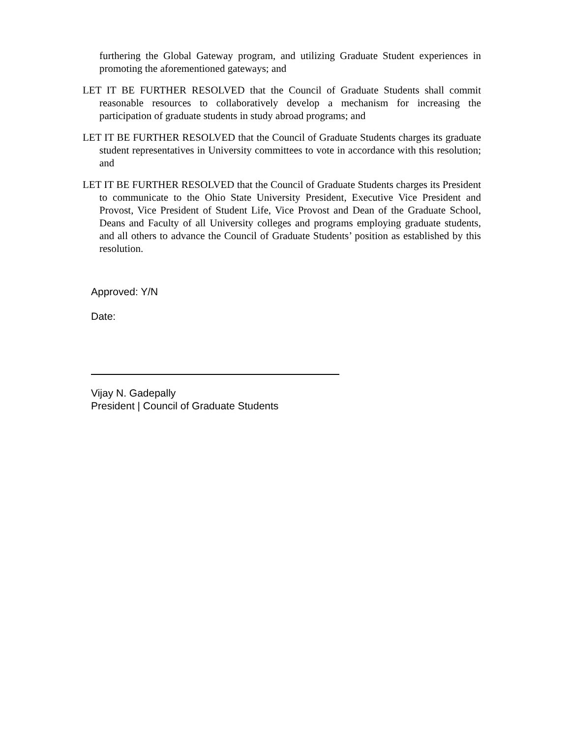furthering the Global Gateway program, and utilizing Graduate Student experiences in promoting the aforementioned gateways; and
LET IT BE FURTHER RESOLVED that the Council of Graduate Students shall commit reasonable resources to collaboratively develop a mechanism for increasing the participation of graduate students in study abroad programs; and
LET IT BE FURTHER RESOLVED that the Council of Graduate Students charges its graduate student representatives in University committees to vote in accordance with this resolution; and
LET IT BE FURTHER RESOLVED that the Council of Graduate Students charges its President to communicate to the Ohio State University President, Executive Vice President and Provost, Vice President of Student Life, Vice Provost and Dean of the Graduate School, Deans and Faculty of all University colleges and programs employing graduate students, and all others to advance the Council of Graduate Students’ position as established by this resolution.
Approved: Y/N
Date:
Vijay N. Gadepally
President | Council of Graduate Students